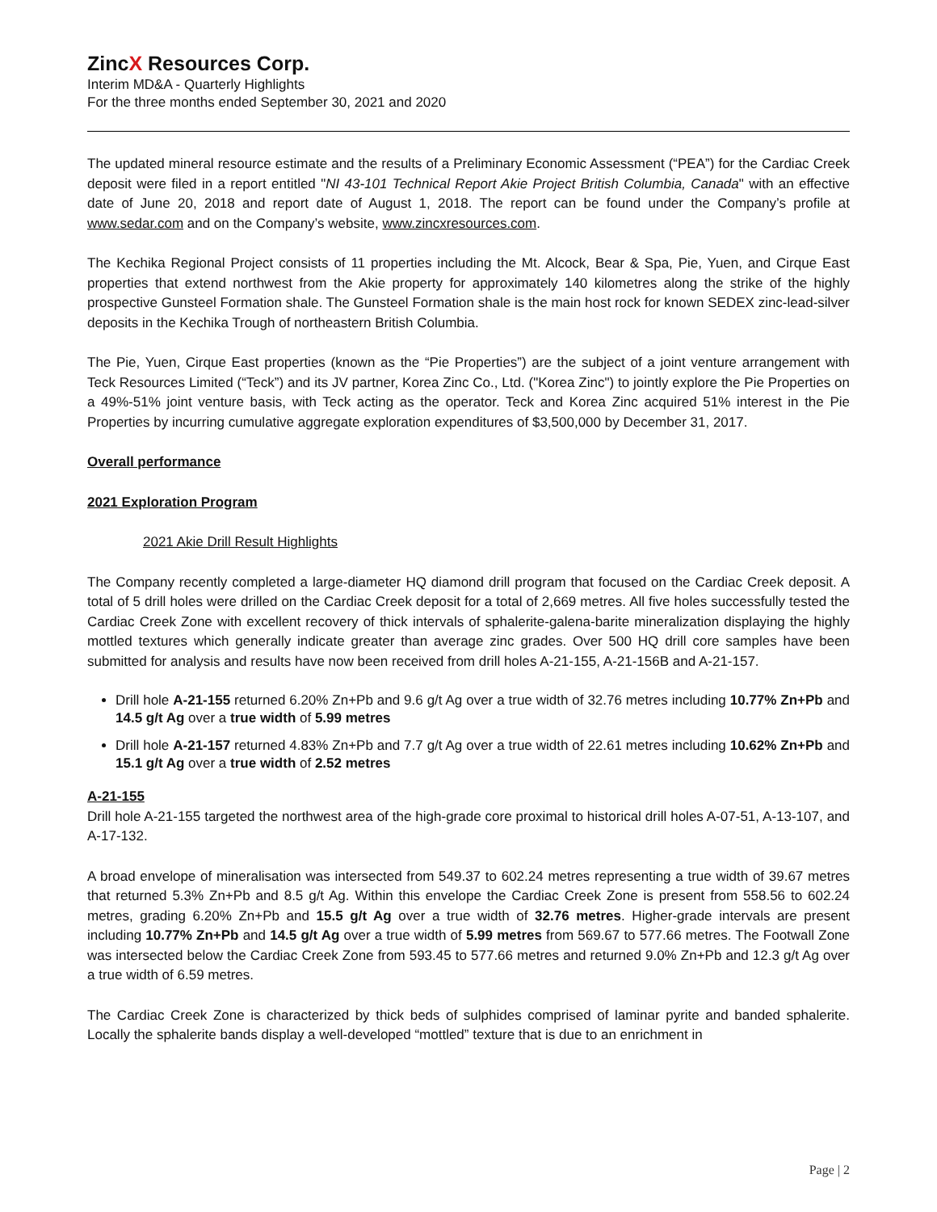ZincX Resources Corp.
Interim MD&A - Quarterly Highlights
For the three months ended September 30, 2021 and 2020
The updated mineral resource estimate and the results of a Preliminary Economic Assessment (“PEA”) for the Cardiac Creek deposit were filed in a report entitled "NI 43-101 Technical Report Akie Project British Columbia, Canada" with an effective date of June 20, 2018 and report date of August 1, 2018. The report can be found under the Company’s profile at www.sedar.com and on the Company’s website, www.zincxresources.com.
The Kechika Regional Project consists of 11 properties including the Mt. Alcock, Bear & Spa, Pie, Yuen, and Cirque East properties that extend northwest from the Akie property for approximately 140 kilometres along the strike of the highly prospective Gunsteel Formation shale. The Gunsteel Formation shale is the main host rock for known SEDEX zinc-lead-silver deposits in the Kechika Trough of northeastern British Columbia.
The Pie, Yuen, Cirque East properties (known as the “Pie Properties”) are the subject of a joint venture arrangement with Teck Resources Limited (“Teck”) and its JV partner, Korea Zinc Co., Ltd. ("Korea Zinc") to jointly explore the Pie Properties on a 49%-51% joint venture basis, with Teck acting as the operator. Teck and Korea Zinc acquired 51% interest in the Pie Properties by incurring cumulative aggregate exploration expenditures of $3,500,000 by December 31, 2017.
Overall performance
2021 Exploration Program
2021 Akie Drill Result Highlights
The Company recently completed a large-diameter HQ diamond drill program that focused on the Cardiac Creek deposit. A total of 5 drill holes were drilled on the Cardiac Creek deposit for a total of 2,669 metres. All five holes successfully tested the Cardiac Creek Zone with excellent recovery of thick intervals of sphalerite-galena-barite mineralization displaying the highly mottled textures which generally indicate greater than average zinc grades. Over 500 HQ drill core samples have been submitted for analysis and results have now been received from drill holes A-21-155, A-21-156B and A-21-157.
Drill hole A-21-155 returned 6.20% Zn+Pb and 9.6 g/t Ag over a true width of 32.76 metres including 10.77% Zn+Pb and 14.5 g/t Ag over a true width of 5.99 metres
Drill hole A-21-157 returned 4.83% Zn+Pb and 7.7 g/t Ag over a true width of 22.61 metres including 10.62% Zn+Pb and 15.1 g/t Ag over a true width of 2.52 metres
A-21-155
Drill hole A-21-155 targeted the northwest area of the high-grade core proximal to historical drill holes A-07-51, A-13-107, and A-17-132.
A broad envelope of mineralisation was intersected from 549.37 to 602.24 metres representing a true width of 39.67 metres that returned 5.3% Zn+Pb and 8.5 g/t Ag. Within this envelope the Cardiac Creek Zone is present from 558.56 to 602.24 metres, grading 6.20% Zn+Pb and 15.5 g/t Ag over a true width of 32.76 metres. Higher-grade intervals are present including 10.77% Zn+Pb and 14.5 g/t Ag over a true width of 5.99 metres from 569.67 to 577.66 metres. The Footwall Zone was intersected below the Cardiac Creek Zone from 593.45 to 577.66 metres and returned 9.0% Zn+Pb and 12.3 g/t Ag over a true width of 6.59 metres.
The Cardiac Creek Zone is characterized by thick beds of sulphides comprised of laminar pyrite and banded sphalerite. Locally the sphalerite bands display a well-developed “mottled” texture that is due to an enrichment in
Page | 2